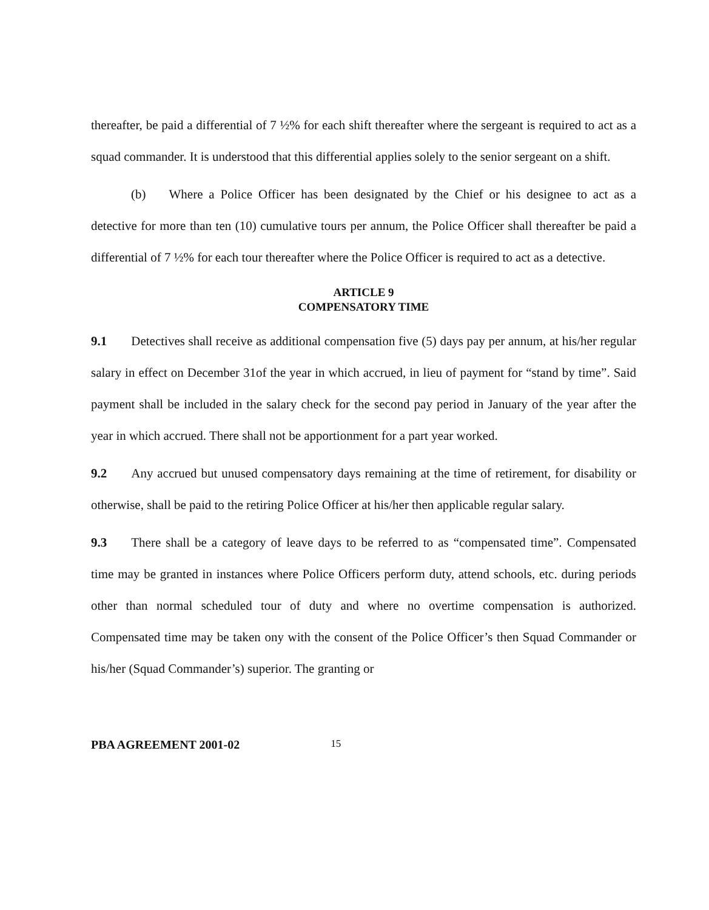thereafter, be paid a differential of 7 ½% for each shift thereafter where the sergeant is required to act as a squad commander. It is understood that this differential applies solely to the senior sergeant on a shift.
(b) Where a Police Officer has been designated by the Chief or his designee to act as a detective for more than ten (10) cumulative tours per annum, the Police Officer shall thereafter be paid a differential of 7 ½% for each tour thereafter where the Police Officer is required to act as a detective.
ARTICLE 9
COMPENSATORY TIME
9.1 Detectives shall receive as additional compensation five (5) days pay per annum, at his/her regular salary in effect on December 31of the year in which accrued, in lieu of payment for “stand by time”. Said payment shall be included in the salary check for the second pay period in January of the year after the year in which accrued. There shall not be apportionment for a part year worked.
9.2 Any accrued but unused compensatory days remaining at the time of retirement, for disability or otherwise, shall be paid to the retiring Police Officer at his/her then applicable regular salary.
9.3 There shall be a category of leave days to be referred to as “compensated time”. Compensated time may be granted in instances where Police Officers perform duty, attend schools, etc. during periods other than normal scheduled tour of duty and where no overtime compensation is authorized. Compensated time may be taken ony with the consent of the Police Officer’s then Squad Commander or his/her (Squad Commander’s) superior. The granting or
PBA AGREEMENT 2001-02 15